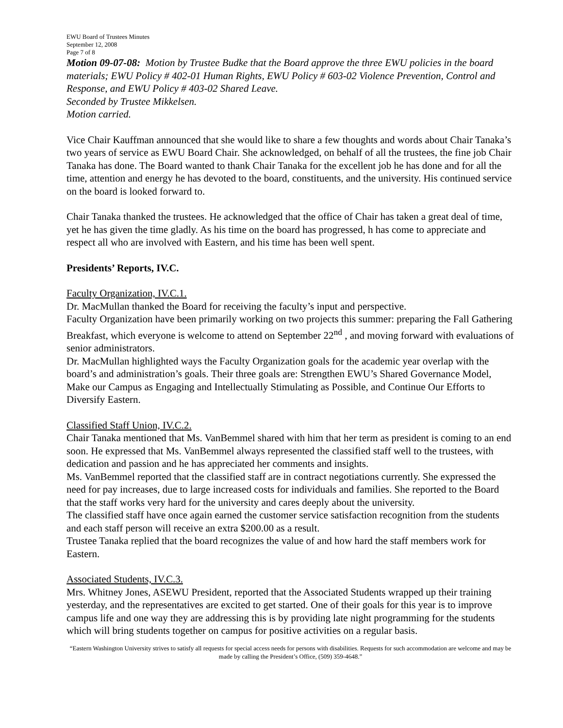EWU Board of Trustees Minutes
September 12, 2008
Page 7 of 8
Motion 09-07-08: Motion by Trustee Budke that the Board approve the three EWU policies in the board materials; EWU Policy # 402-01 Human Rights, EWU Policy # 603-02 Violence Prevention, Control and Response, and EWU Policy # 403-02 Shared Leave.
Seconded by Trustee Mikkelsen.
Motion carried.
Vice Chair Kauffman announced that she would like to share a few thoughts and words about Chair Tanaka’s two years of service as EWU Board Chair. She acknowledged, on behalf of all the trustees, the fine job Chair Tanaka has done. The Board wanted to thank Chair Tanaka for the excellent job he has done and for all the time, attention and energy he has devoted to the board, constituents, and the university. His continued service on the board is looked forward to.
Chair Tanaka thanked the trustees. He acknowledged that the office of Chair has taken a great deal of time, yet he has given the time gladly. As his time on the board has progressed, h has come to appreciate and respect all who are involved with Eastern, and his time has been well spent.
Presidents’ Reports, IV.C.
Faculty Organization, IV.C.1.
Dr. MacMullan thanked the Board for receiving the faculty’s input and perspective.
Faculty Organization have been primarily working on two projects this summer: preparing the Fall Gathering Breakfast, which everyone is welcome to attend on September 22<sup>nd</sup> , and moving forward with evaluations of senior administrators.
Dr. MacMullan highlighted ways the Faculty Organization goals for the academic year overlap with the board’s and administration’s goals. Their three goals are: Strengthen EWU’s Shared Governance Model, Make our Campus as Engaging and Intellectually Stimulating as Possible, and Continue Our Efforts to Diversify Eastern.
Classified Staff Union, IV.C.2.
Chair Tanaka mentioned that Ms. VanBemmel shared with him that her term as president is coming to an end soon. He expressed that Ms. VanBemmel always represented the classified staff well to the trustees, with dedication and passion and he has appreciated her comments and insights.
Ms. VanBemmel reported that the classified staff are in contract negotiations currently. She expressed the need for pay increases, due to large increased costs for individuals and families. She reported to the Board that the staff works very hard for the university and cares deeply about the university.
The classified staff have once again earned the customer service satisfaction recognition from the students and each staff person will receive an extra $200.00 as a result.
Trustee Tanaka replied that the board recognizes the value of and how hard the staff members work for Eastern.
Associated Students, IV.C.3.
Mrs. Whitney Jones, ASEWU President, reported that the Associated Students wrapped up their training yesterday, and the representatives are excited to get started. One of their goals for this year is to improve campus life and one way they are addressing this is by providing late night programming for the students which will bring students together on campus for positive activities on a regular basis.
“Eastern Washington University strives to satisfy all requests for special access needs for persons with disabilities. Requests for such accommodation are welcome and may be made by calling the President’s Office, (509) 359-4648.”